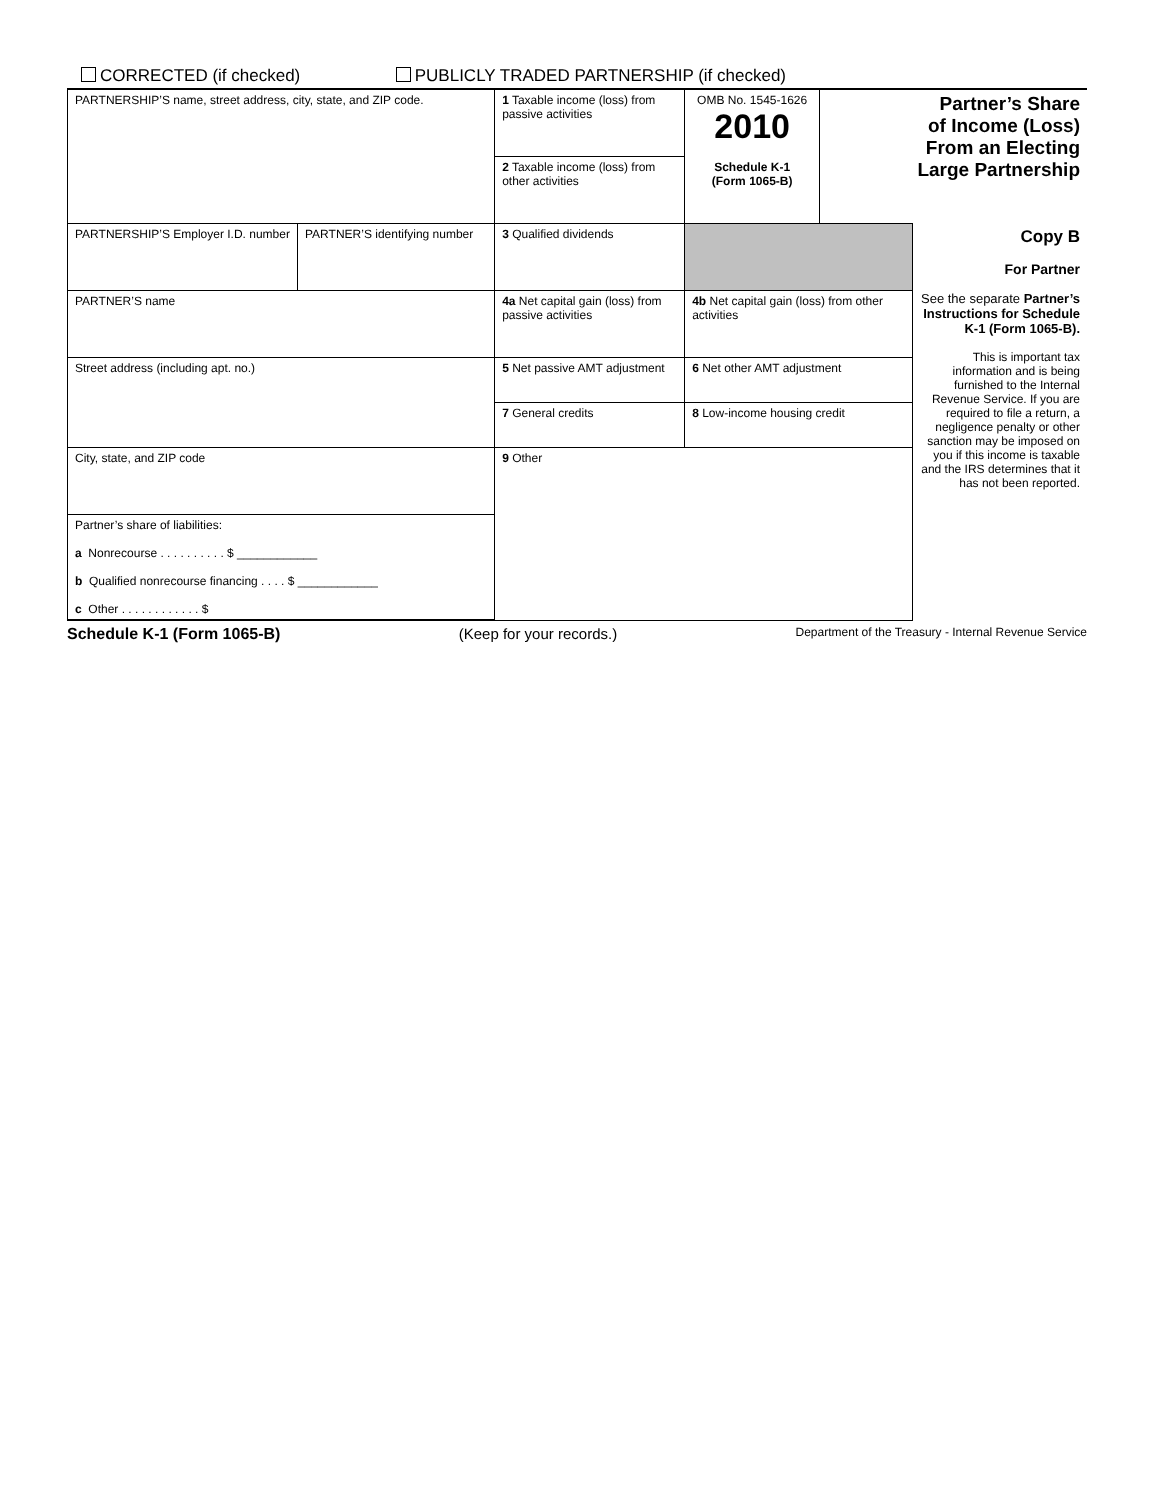CORRECTED (if checked) PUBLICLY TRADED PARTNERSHIP (if checked)
| PARTNERSHIP’S name, street address, city, state, and ZIP code. | | 1 Taxable income (loss) from passive activities | OMB No. 1545-1626 2010 Schedule K-1 (Form 1065-B) | Partner’s Share of Income (Loss) From an Electing Large Partnership | |
| | | 2 Taxable income (loss) from other activities | | | |
| PARTNERSHIP’S Employer I.D. number | PARTNER’S identifying number | 3 Qualified dividends | | | Copy B For Partner See the separate Partner’s Instructions for Schedule K-1 (Form 1065-B). This is important tax information and is being furnished to the Internal Revenue Service. If you are required to file a return, a negligence penalty or other sanction may be imposed on you if this income is taxable and the IRS determines that it has not been reported. |
| PARTNER’S name | | 4a Net capital gain (loss) from passive activities | 4b Net capital gain (loss) from other activities | | |
| Street address (including apt. no.) | | 5 Net passive AMT adjustment | 6 Net other AMT adjustment | | |
| | | 7 General credits | 8 Low-income housing credit | | |
| City, state, and ZIP code | | 9 Other | | | |
| Partner’s share of liabilities: a Nonrecourse . . . . . . . . . . $ ____________ b Qualified nonrecourse financing . . . . $ ____________ c Other . . . . . . . . . . . . $ | | | | | |
Schedule K-1 (Form 1065-B) (Keep for your records.) Department of the Treasury - Internal Revenue Service